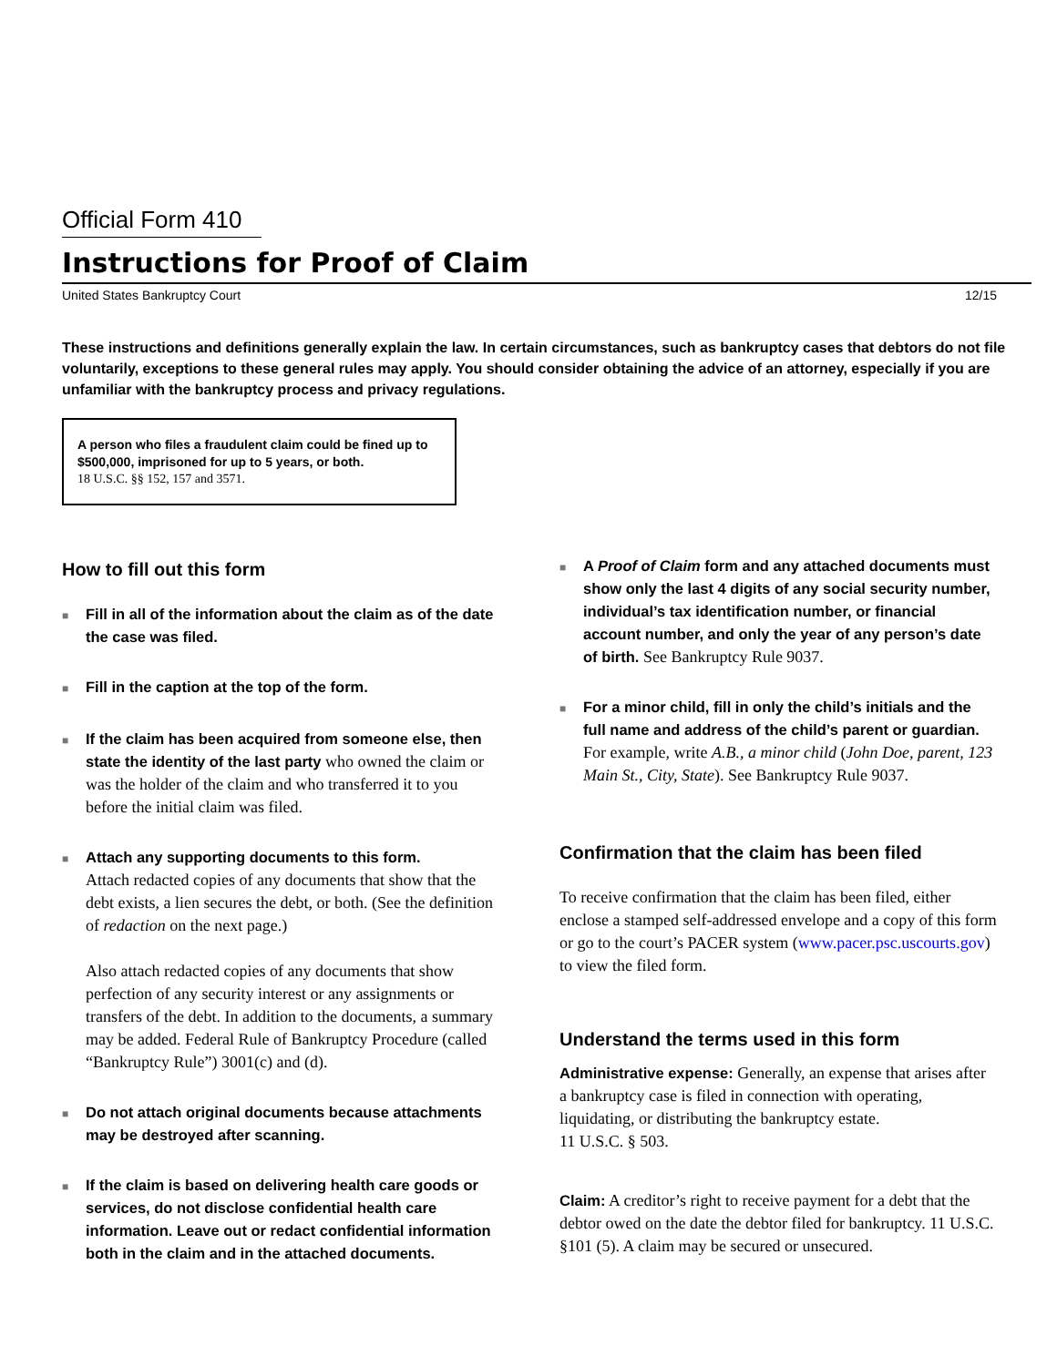Official Form 410
Instructions for Proof of Claim
United States Bankruptcy Court 12/15
These instructions and definitions generally explain the law. In certain circumstances, such as bankruptcy cases that debtors do not file voluntarily, exceptions to these general rules may apply. You should consider obtaining the advice of an attorney, especially if you are unfamiliar with the bankruptcy process and privacy regulations.
A person who files a fraudulent claim could be fined up to $500,000, imprisoned for up to 5 years, or both.
18 U.S.C. §§ 152, 157 and 3571.
How to fill out this form
■
Fill in all of the information about the claim as of the date the case was filed.
■
Fill in the caption at the top of the form.
■
If the claim has been acquired from someone else, then state the identity of the last party who owned the claim or was the holder of the claim and who transferred it to you before the initial claim was filed.
■
Attach any supporting documents to this form.
Attach redacted copies of any documents that show that the debt exists, a lien secures the debt, or both. (See the definition of redaction on the next page.)
Also attach redacted copies of any documents that show perfection of any security interest or any assignments or transfers of the debt. In addition to the documents, a summary may be added. Federal Rule of Bankruptcy Procedure (called “Bankruptcy Rule”) 3001(c) and (d).
■
Do not attach original documents because attachments may be destroyed after scanning.
■
If the claim is based on delivering health care goods or services, do not disclose confidential health care information. Leave out or redact confidential information both in the claim and in the attached documents.
■
A Proof of Claim form and any attached documents must show only the last 4 digits of any social security number, individual’s tax identification number, or financial account number, and only the year of any person’s date of birth. See Bankruptcy Rule 9037.
■
For a minor child, fill in only the child’s initials and the full name and address of the child’s parent or guardian. For example, write A.B., a minor child (John Doe, parent, 123 Main St., City, State). See Bankruptcy Rule 9037.
Confirmation that the claim has been filed
To receive confirmation that the claim has been filed, either enclose a stamped self-addressed envelope and a copy of this form or go to the court’s PACER system (www.pacer.psc.uscourts.gov) to view the filed form.
Understand the terms used in this form
Administrative expense: Generally, an expense that arises after a bankruptcy case is filed in connection with operating, liquidating, or distributing the bankruptcy estate.
11 U.S.C. § 503.
Claim: A creditor’s right to receive payment for a debt that the debtor owed on the date the debtor filed for bankruptcy. 11 U.S.C. §101 (5). A claim may be secured or unsecured.